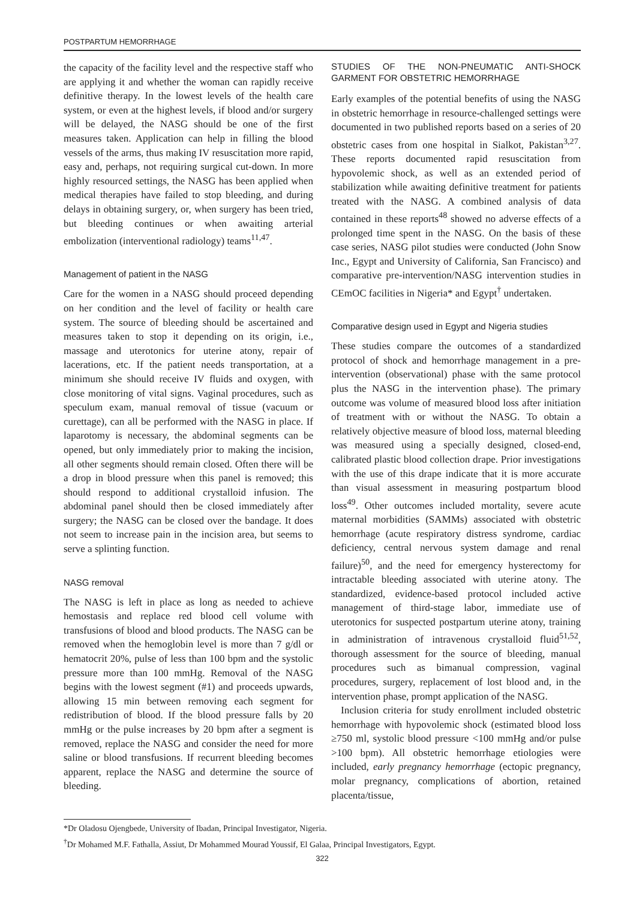POSTPARTUM HEMORRHAGE
the capacity of the facility level and the respective staff who are applying it and whether the woman can rapidly receive definitive therapy. In the lowest levels of the health care system, or even at the highest levels, if blood and/or surgery will be delayed, the NASG should be one of the first measures taken. Application can help in filling the blood vessels of the arms, thus making IV resuscitation more rapid, easy and, perhaps, not requiring surgical cut-down. In more highly resourced settings, the NASG has been applied when medical therapies have failed to stop bleeding, and during delays in obtaining surgery, or, when surgery has been tried, but bleeding continues or when awaiting arterial embolization (interventional radiology) teams<sup>11,47</sup>.
Management of patient in the NASG
Care for the women in a NASG should proceed depending on her condition and the level of facility or health care system. The source of bleeding should be ascertained and measures taken to stop it depending on its origin, i.e., massage and uterotonics for uterine atony, repair of lacerations, etc. If the patient needs transportation, at a minimum she should receive IV fluids and oxygen, with close monitoring of vital signs. Vaginal procedures, such as speculum exam, manual removal of tissue (vacuum or curettage), can all be performed with the NASG in place. If laparotomy is necessary, the abdominal segments can be opened, but only immediately prior to making the incision, all other segments should remain closed. Often there will be a drop in blood pressure when this panel is removed; this should respond to additional crystalloid infusion. The abdominal panel should then be closed immediately after surgery; the NASG can be closed over the bandage. It does not seem to increase pain in the incision area, but seems to serve a splinting function.
NASG removal
The NASG is left in place as long as needed to achieve hemostasis and replace red blood cell volume with transfusions of blood and blood products. The NASG can be removed when the hemoglobin level is more than 7 g/dl or hematocrit 20%, pulse of less than 100 bpm and the systolic pressure more than 100 mmHg. Removal of the NASG begins with the lowest segment (#1) and proceeds upwards, allowing 15 min between removing each segment for redistribution of blood. If the blood pressure falls by 20 mmHg or the pulse increases by 20 bpm after a segment is removed, replace the NASG and consider the need for more saline or blood transfusions. If recurrent bleeding becomes apparent, replace the NASG and determine the source of bleeding.
STUDIES OF THE NON-PNEUMATIC ANTI-SHOCK GARMENT FOR OBSTETRIC HEMORRHAGE
Early examples of the potential benefits of using the NASG in obstetric hemorrhage in resource-challenged settings were documented in two published reports based on a series of 20 obstetric cases from one hospital in Sialkot, Pakistan<sup>3,27</sup>. These reports documented rapid resuscitation from hypovolemic shock, as well as an extended period of stabilization while awaiting definitive treatment for patients treated with the NASG. A combined analysis of data contained in these reports<sup>48</sup> showed no adverse effects of a prolonged time spent in the NASG. On the basis of these case series, NASG pilot studies were conducted (John Snow Inc., Egypt and University of California, San Francisco) and comparative pre-intervention/NASG intervention studies in CEmOC facilities in Nigeria* and Egypt<sup>†</sup> undertaken.
Comparative design used in Egypt and Nigeria studies
These studies compare the outcomes of a standardized protocol of shock and hemorrhage management in a pre-intervention (observational) phase with the same protocol plus the NASG in the intervention phase). The primary outcome was volume of measured blood loss after initiation of treatment with or without the NASG. To obtain a relatively objective measure of blood loss, maternal bleeding was measured using a specially designed, closed-end, calibrated plastic blood collection drape. Prior investigations with the use of this drape indicate that it is more accurate than visual assessment in measuring postpartum blood loss<sup>49</sup>. Other outcomes included mortality, severe acute maternal morbidities (SAMMs) associated with obstetric hemorrhage (acute respiratory distress syndrome, cardiac deficiency, central nervous system damage and renal failure)<sup>50</sup>, and the need for emergency hysterectomy for intractable bleeding associated with uterine atony. The standardized, evidence-based protocol included active management of third-stage labor, immediate use of uterotonics for suspected postpartum uterine atony, training in administration of intravenous crystalloid fluid<sup>51,52</sup>, thorough assessment for the source of bleeding, manual procedures such as bimanual compression, vaginal procedures, surgery, replacement of lost blood and, in the intervention phase, prompt application of the NASG.
Inclusion criteria for study enrollment included obstetric hemorrhage with hypovolemic shock (estimated blood loss ≥750 ml, systolic blood pressure <100 mmHg and/or pulse >100 bpm). All obstetric hemorrhage etiologies were included, early pregnancy hemorrhage (ectopic pregnancy, molar pregnancy, complications of abortion, retained placenta/tissue,
*Dr Oladosu Ojengbede, University of Ibadan, Principal Investigator, Nigeria.
<sup>†</sup> Dr Mohamed M.F. Fathalla, Assiut, Dr Mohammed Mourad Youssif, El Galaa, Principal Investigators, Egypt.
322